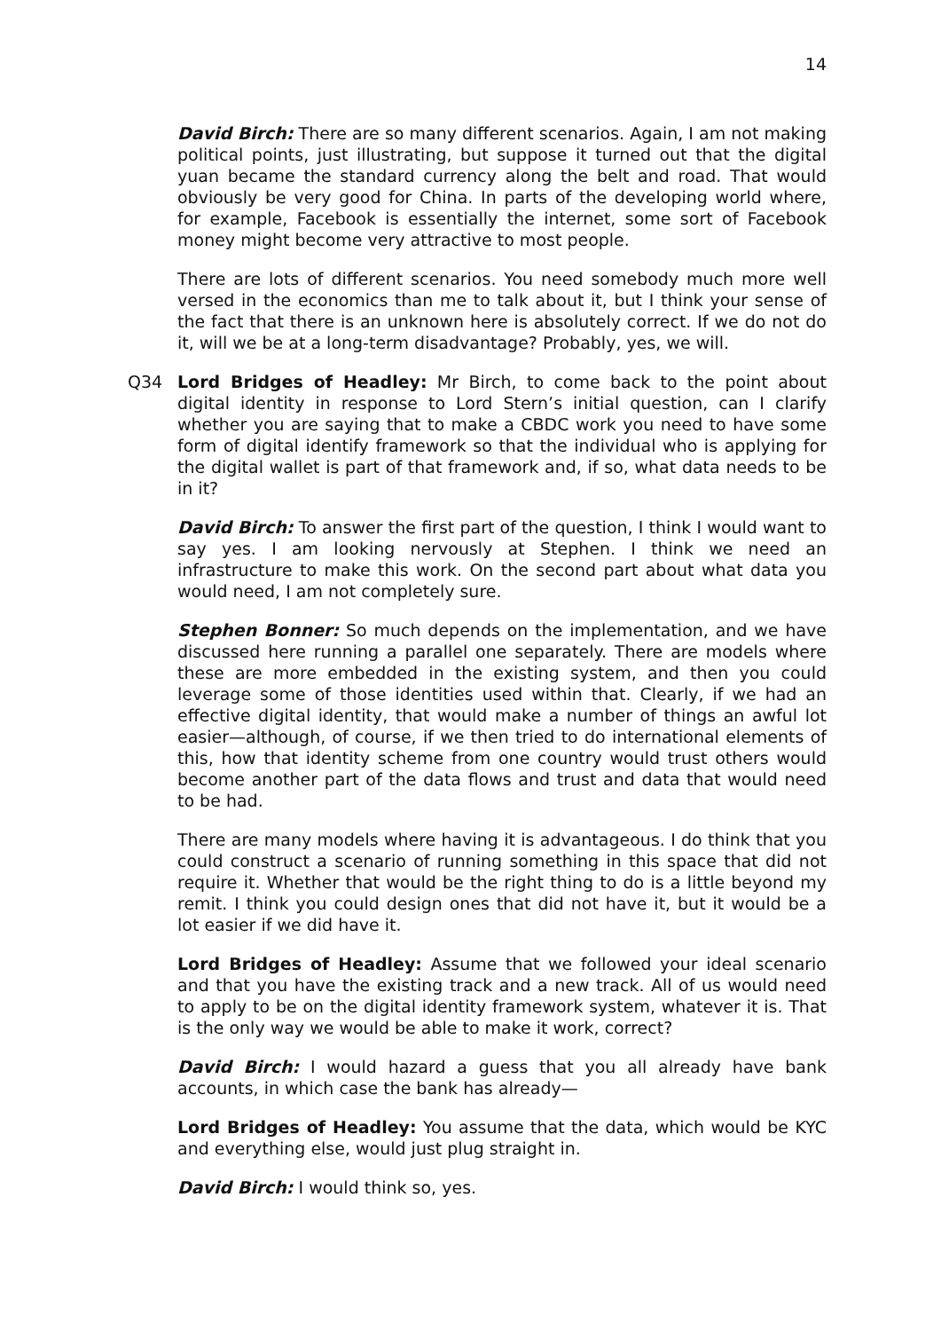14
David Birch: There are so many different scenarios. Again, I am not making political points, just illustrating, but suppose it turned out that the digital yuan became the standard currency along the belt and road. That would obviously be very good for China. In parts of the developing world where, for example, Facebook is essentially the internet, some sort of Facebook money might become very attractive to most people.
There are lots of different scenarios. You need somebody much more well versed in the economics than me to talk about it, but I think your sense of the fact that there is an unknown here is absolutely correct. If we do not do it, will we be at a long-term disadvantage? Probably, yes, we will.
Q34 Lord Bridges of Headley: Mr Birch, to come back to the point about digital identity in response to Lord Stern’s initial question, can I clarify whether you are saying that to make a CBDC work you need to have some form of digital identify framework so that the individual who is applying for the digital wallet is part of that framework and, if so, what data needs to be in it?
David Birch: To answer the first part of the question, I think I would want to say yes. I am looking nervously at Stephen. I think we need an infrastructure to make this work. On the second part about what data you would need, I am not completely sure.
Stephen Bonner: So much depends on the implementation, and we have discussed here running a parallel one separately. There are models where these are more embedded in the existing system, and then you could leverage some of those identities used within that. Clearly, if we had an effective digital identity, that would make a number of things an awful lot easier—although, of course, if we then tried to do international elements of this, how that identity scheme from one country would trust others would become another part of the data flows and trust and data that would need to be had.
There are many models where having it is advantageous. I do think that you could construct a scenario of running something in this space that did not require it. Whether that would be the right thing to do is a little beyond my remit. I think you could design ones that did not have it, but it would be a lot easier if we did have it.
Lord Bridges of Headley: Assume that we followed your ideal scenario and that you have the existing track and a new track. All of us would need to apply to be on the digital identity framework system, whatever it is. That is the only way we would be able to make it work, correct?
David Birch: I would hazard a guess that you all already have bank accounts, in which case the bank has already—
Lord Bridges of Headley: You assume that the data, which would be KYC and everything else, would just plug straight in.
David Birch: I would think so, yes.